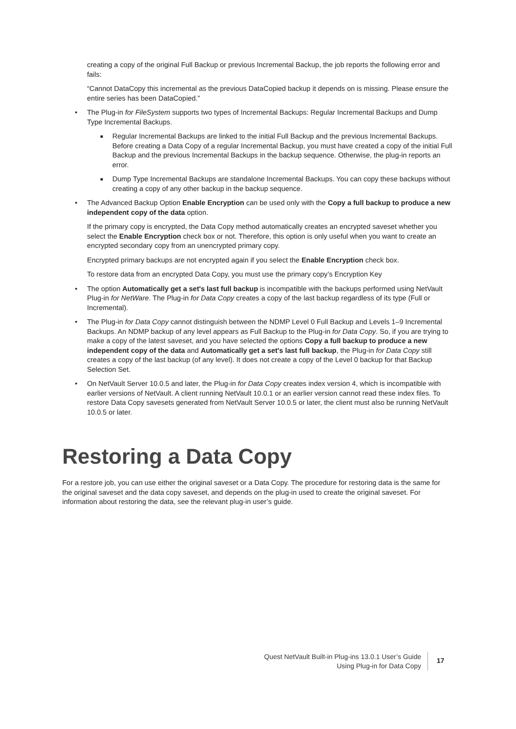creating a copy of the original Full Backup or previous Incremental Backup, the job reports the following error and fails:
“Cannot DataCopy this incremental as the previous DataCopied backup it depends on is missing. Please ensure the entire series has been DataCopied.”
• The Plug-in for FileSystem supports two types of Incremental Backups: Regular Incremental Backups and Dump Type Incremental Backups.
■ Regular Incremental Backups are linked to the initial Full Backup and the previous Incremental Backups. Before creating a Data Copy of a regular Incremental Backup, you must have created a copy of the initial Full Backup and the previous Incremental Backups in the backup sequence. Otherwise, the plug-in reports an error.
■ Dump Type Incremental Backups are standalone Incremental Backups. You can copy these backups without creating a copy of any other backup in the backup sequence.
• The Advanced Backup Option Enable Encryption can be used only with the Copy a full backup to produce a new independent copy of the data option.
If the primary copy is encrypted, the Data Copy method automatically creates an encrypted saveset whether you select the Enable Encryption check box or not. Therefore, this option is only useful when you want to create an encrypted secondary copy from an unencrypted primary copy.
Encrypted primary backups are not encrypted again if you select the Enable Encryption check box.
To restore data from an encrypted Data Copy, you must use the primary copy’s Encryption Key
• The option Automatically get a set's last full backup is incompatible with the backups performed using NetVault Plug-in for NetWare. The Plug-in for Data Copy creates a copy of the last backup regardless of its type (Full or Incremental).
• The Plug-in for Data Copy cannot distinguish between the NDMP Level 0 Full Backup and Levels 1–9 Incremental Backups. An NDMP backup of any level appears as Full Backup to the Plug-in for Data Copy. So, if you are trying to make a copy of the latest saveset, and you have selected the options Copy a full backup to produce a new independent copy of the data and Automatically get a set's last full backup, the Plug-in for Data Copy still creates a copy of the last backup (of any level). It does not create a copy of the Level 0 backup for that Backup Selection Set.
• On NetVault Server 10.0.5 and later, the Plug-in for Data Copy creates index version 4, which is incompatible with earlier versions of NetVault. A client running NetVault 10.0.1 or an earlier version cannot read these index files. To restore Data Copy savesets generated from NetVault Server 10.0.5 or later, the client must also be running NetVault 10.0.5 or later.
Restoring a Data Copy
For a restore job, you can use either the original saveset or a Data Copy. The procedure for restoring data is the same for the original saveset and the data copy saveset, and depends on the plug-in used to create the original saveset. For information about restoring the data, see the relevant plug-in user’s guide.
Quest NetVault Built-in Plug-ins 13.0.1 User’s Guide
Using Plug-in for Data Copy
17